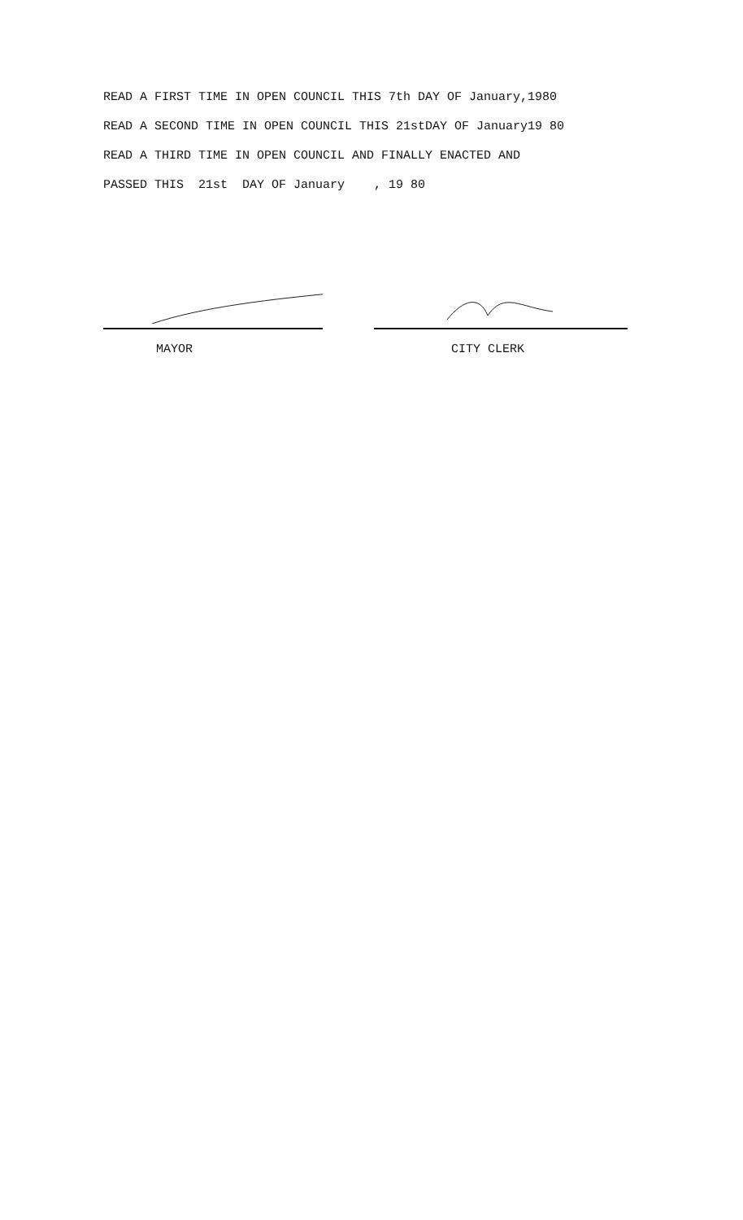READ A FIRST TIME IN OPEN COUNCIL THIS 7th DAY OF January,1980
READ A SECOND TIME IN OPEN COUNCIL THIS 21stDAY OF January19 80
READ A THIRD TIME IN OPEN COUNCIL AND FINALLY ENACTED AND
PASSED THIS 21st DAY OF January , 19 80
MAYOR CITY CLERK